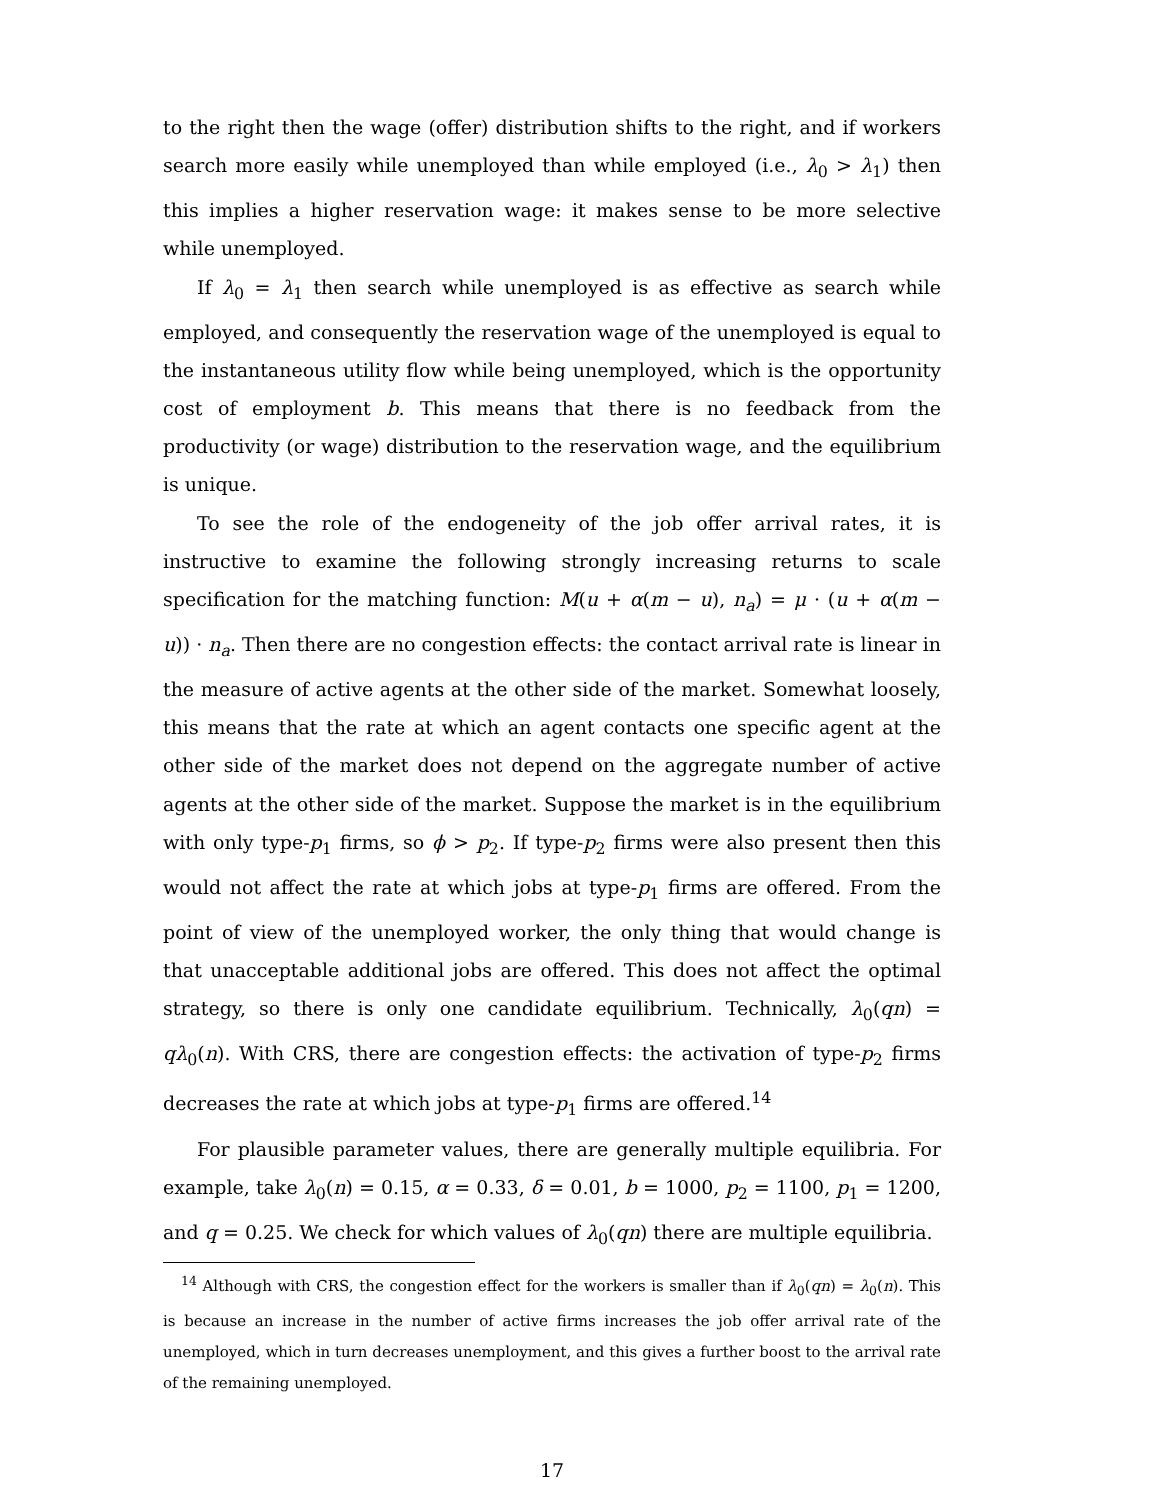to the right then the wage (offer) distribution shifts to the right, and if workers search more easily while unemployed than while employed (i.e., λ<sub>0</sub> > λ<sub>1</sub>) then this implies a higher reservation wage: it makes sense to be more selective while unemployed.
If λ<sub>0</sub> = λ<sub>1</sub> then search while unemployed is as effective as search while employed, and consequently the reservation wage of the unemployed is equal to the instantaneous utility flow while being unemployed, which is the opportunity cost of employment b. This means that there is no feedback from the productivity (or wage) distribution to the reservation wage, and the equilibrium is unique.
To see the role of the endogeneity of the job offer arrival rates, it is instructive to examine the following strongly increasing returns to scale specification for the matching function: M(u + α(m − u), n<sub>a</sub>) = μ · (u + α(m − u)) · n<sub>a</sub>. Then there are no congestion effects: the contact arrival rate is linear in the measure of active agents at the other side of the market. Somewhat loosely, this means that the rate at which an agent contacts one specific agent at the other side of the market does not depend on the aggregate number of active agents at the other side of the market. Suppose the market is in the equilibrium with only type-p<sub>1</sub> firms, so ϕ > p<sub>2</sub>. If type-p<sub>2</sub> firms were also present then this would not affect the rate at which jobs at type-p<sub>1</sub> firms are offered. From the point of view of the unemployed worker, the only thing that would change is that unacceptable additional jobs are offered. This does not affect the optimal strategy, so there is only one candidate equilibrium. Technically, λ<sub>0</sub>(qn) = qλ<sub>0</sub>(n). With CRS, there are congestion effects: the activation of type-p<sub>2</sub> firms decreases the rate at which jobs at type-p<sub>1</sub> firms are offered.<sup>14</sup>
For plausible parameter values, there are generally multiple equilibria. For example, take λ<sub>0</sub>(n) = 0.15, α = 0.33, δ = 0.01, b = 1000, p<sub>2</sub> = 1100, p<sub>1</sub> = 1200, and q = 0.25. We check for which values of λ<sub>0</sub>(qn) there are multiple equilibria.
<sup>14</sup> Although with CRS, the congestion effect for the workers is smaller than if λ<sub>0</sub>(qn) = λ<sub>0</sub>(n). This is because an increase in the number of active firms increases the job offer arrival rate of the unemployed, which in turn decreases unemployment, and this gives a further boost to the arrival rate of the remaining unemployed.
17